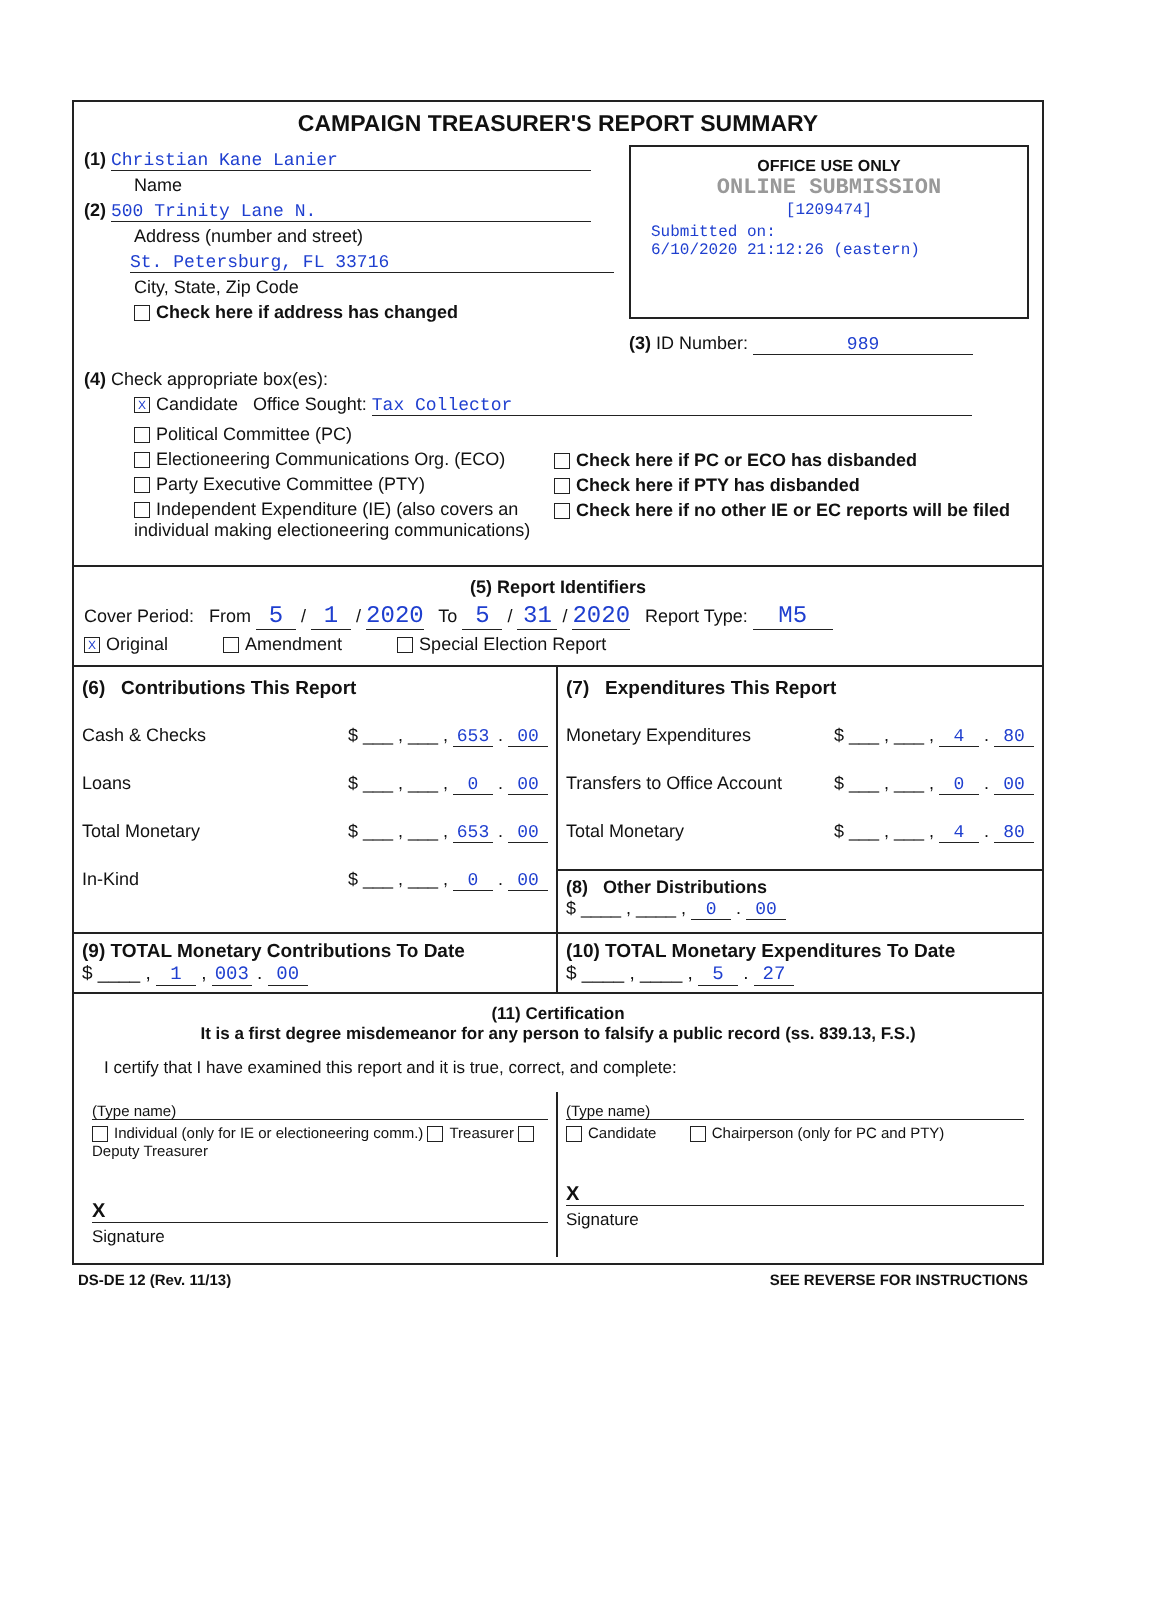CAMPAIGN TREASURER'S REPORT SUMMARY
(1) Christian Kane Lanier
Name
(2) 500 Trinity Lane N.
Address (number and street)
St. Petersburg, FL 33716
City, State, Zip Code
Check here if address has changed
OFFICE USE ONLY
ONLINE SUBMISSION
[1209474]
Submitted on:
6/10/2020 21:12:26 (eastern)
(3) ID Number: 989
(4) Check appropriate box(es):
X Candidate Office Sought: Tax Collector
Political Committee (PC)
Electioneering Communications Org. (ECO)
Party Executive Committee (PTY)
Independent Expenditure (IE) (also covers an individual making electioneering communications)
Check here if PC or ECO has disbanded
Check here if PTY has disbanded
Check here if no other IE or EC reports will be filed
(5) Report Identifiers
Cover Period: From 5 / 1 / 2020 To 5 / 31 / 2020 Report Type: M5
X Original Amendment Special Election Report
(6) Contributions This Report
Cash & Checks $ ___ , ___ , 653 . 00
Loans $ ___ , ___ , 0 . 00
Total Monetary $ ___ , ___ , 653 . 00
In-Kind $ ___ , ___ , 0 . 00
(7) Expenditures This Report
Monetary Expenditures $ ___ , ___ , 4 . 80
Transfers to Office Account $ ___ , ___ , 0 . 00
Total Monetary $ ___ , ___ , 4 . 80
(8) Other Distributions
$ ____ , ____ , 0 . 00
(9) TOTAL Monetary Contributions To Date
$ ____ , 1 , 003 . 00
(10) TOTAL Monetary Expenditures To Date
$ ____ , ____ , 5 . 27
(11) Certification
It is a first degree misdemeanor for any person to falsify a public record (ss. 839.13, F.S.)
I certify that I have examined this report and it is true, correct, and complete:
(Type name)
Individual (only for IE or electioneering comm.) Treasurer Deputy Treasurer
X
Signature
(Type name)
Candidate Chairperson (only for PC and PTY)
X
Signature
DS-DE 12 (Rev. 11/13) SEE REVERSE FOR INSTRUCTIONS